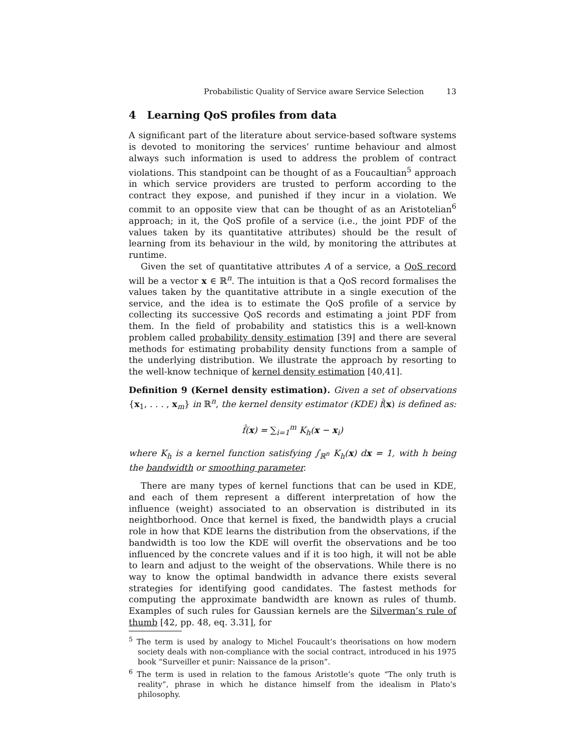Probabilistic Quality of Service aware Service Selection 13
4 Learning QoS profiles from data
A significant part of the literature about service-based software systems is devoted to monitoring the services’ runtime behaviour and almost always such information is used to address the problem of contract violations. This standpoint can be thought of as a Foucaultian<sup>5</sup> approach in which service providers are trusted to perform according to the contract they expose, and punished if they incur in a violation. We commit to an opposite view that can be thought of as an Aristotelian<sup>6</sup> approach; in it, the QoS profile of a service (i.e., the joint PDF of the values taken by its quantitative attributes) should be the result of learning from its behaviour in the wild, by monitoring the attributes at runtime.
Given the set of quantitative attributes A of a service, a QoS record will be a vector x ∈ ℝ<sup>n</sup>. The intuition is that a QoS record formalises the values taken by the quantitative attribute in a single execution of the service, and the idea is to estimate the QoS profile of a service by collecting its successive QoS records and estimating a joint PDF from them. In the field of probability and statistics this is a well-known problem called probability density estimation [39] and there are several methods for estimating probability density functions from a sample of the underlying distribution. We illustrate the approach by resorting to the well-know technique of kernel density estimation [40,41].
Definition 9 (Kernel density estimation). Given a set of observations {x<sub>1</sub>, . . . , x<sub>m</sub>} in ℝ<sup>n</sup>, the kernel density estimator (KDE) f̂(x) is defined as:
f̂(x) = ∑<sub>i=1</sub><sup>m</sup> K<sub>h</sub>(x − x<sub>i</sub>)
where K<sub>h</sub> is a kernel function satisfying ∫<sub>ℝ<sup>n</sup></sub> K<sub>h</sub>(x) dx = 1, with h being the bandwidth or smoothing parameter.
There are many types of kernel functions that can be used in KDE, and each of them represent a different interpretation of how the influence (weight) associated to an observation is distributed in its neightborhood. Once that kernel is fixed, the bandwidth plays a crucial role in how that KDE learns the distribution from the observations, if the bandwidth is too low the KDE will overfit the observations and be too influenced by the concrete values and if it is too high, it will not be able to learn and adjust to the weight of the observations. While there is no way to know the optimal bandwidth in advance there exists several strategies for identifying good candidates. The fastest methods for computing the approximate bandwidth are known as rules of thumb. Examples of such rules for Gaussian kernels are the Silverman’s rule of thumb [42, pp. 48, eq. 3.31], for
<sup>5</sup> The term is used by analogy to Michel Foucault’s theorisations on how modern society deals with non-compliance with the social contract, introduced in his 1975 book “Surveiller et punir: Naissance de la prison”.
<sup>6</sup> The term is used in relation to the famous Aristotle’s quote “The only truth is reality”, phrase in which he distance himself from the idealism in Plato’s philosophy.